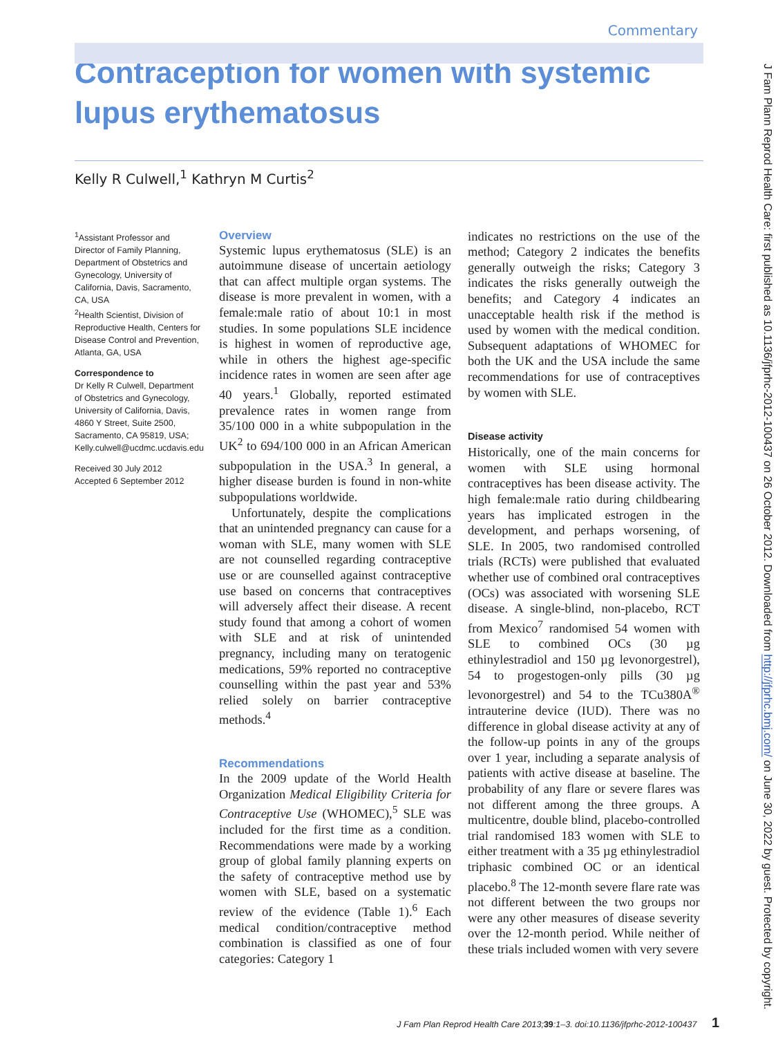Commentary
Contraception for women with systemic lupus erythematosus
Kelly R Culwell,<sup>1</sup> Kathryn M Curtis<sup>2</sup>
<sup>1</sup> Assistant Professor and Director of Family Planning, Department of Obstetrics and Gynecology, University of California, Davis, Sacramento, CA, USA
<sup>2</sup> Health Scientist, Division of Reproductive Health, Centers for Disease Control and Prevention, Atlanta, GA, USA
Correspondence to
Dr Kelly R Culwell, Department of Obstetrics and Gynecology, University of California, Davis, 4860 Y Street, Suite 2500, Sacramento, CA 95819, USA; Kelly.culwell@ucdmc.ucdavis.edu
Received 30 July 2012
Accepted 6 September 2012
Overview
Systemic lupus erythematosus (SLE) is an autoimmune disease of uncertain aetiology that can affect multiple organ systems. The disease is more prevalent in women, with a female:male ratio of about 10:1 in most studies. In some populations SLE incidence is highest in women of reproductive age, while in others the highest age-specific incidence rates in women are seen after age 40 years.<sup>1</sup> Globally, reported estimated prevalence rates in women range from 35/100 000 in a white subpopulation in the UK<sup>2</sup> to 694/100 000 in an African American subpopulation in the USA.<sup>3</sup> In general, a higher disease burden is found in non-white subpopulations worldwide.
Unfortunately, despite the complications that an unintended pregnancy can cause for a woman with SLE, many women with SLE are not counselled regarding contraceptive use or are counselled against contraceptive use based on concerns that contraceptives will adversely affect their disease. A recent study found that among a cohort of women with SLE and at risk of unintended pregnancy, including many on teratogenic medications, 59% reported no contraceptive counselling within the past year and 53% relied solely on barrier contraceptive methods.<sup>4</sup>
Recommendations
In the 2009 update of the World Health Organization Medical Eligibility Criteria for Contraceptive Use (WHOMEC),<sup>5</sup> SLE was included for the first time as a condition. Recommendations were made by a working group of global family planning experts on the safety of contraceptive method use by women with SLE, based on a systematic review of the evidence (Table 1).<sup>6</sup> Each medical condition/contraceptive method combination is classified as one of four categories: Category 1
indicates no restrictions on the use of the method; Category 2 indicates the benefits generally outweigh the risks; Category 3 indicates the risks generally outweigh the benefits; and Category 4 indicates an unacceptable health risk if the method is used by women with the medical condition. Subsequent adaptations of WHOMEC for both the UK and the USA include the same recommendations for use of contraceptives by women with SLE.
Disease activity
Historically, one of the main concerns for women with SLE using hormonal contraceptives has been disease activity. The high female:male ratio during childbearing years has implicated estrogen in the development, and perhaps worsening, of SLE. In 2005, two randomised controlled trials (RCTs) were published that evaluated whether use of combined oral contraceptives (OCs) was associated with worsening SLE disease. A single-blind, non-placebo, RCT from Mexico<sup>7</sup> randomised 54 women with SLE to combined OCs (30 µg ethinylestradiol and 150 µg levonorgestrel), 54 to progestogen-only pills (30 µg levonorgestrel) and 54 to the TCu380A<sup>®</sup> intrauterine device (IUD). There was no difference in global disease activity at any of the follow-up points in any of the groups over 1 year, including a separate analysis of patients with active disease at baseline. The probability of any flare or severe flares was not different among the three groups. A multicentre, double blind, placebo-controlled trial randomised 183 women with SLE to either treatment with a 35 µg ethinylestradiol triphasic combined OC or an identical placebo.<sup>8</sup> The 12-month severe flare rate was not different between the two groups nor were any other measures of disease severity over the 12-month period. While neither of these trials included women with very severe
J Fam Plann Reprod Health Care: first published as 10.1136/jfprhc-2012-100437 on 26 October 2012. Downloaded from http://jfprhc.bmj.com/ on June 30, 2022 by guest. Protected by copyright.
J Fam Plan Reprod Health Care 2013; 39:1–3. doi:10.1136/jfprhc-2012-100437 1